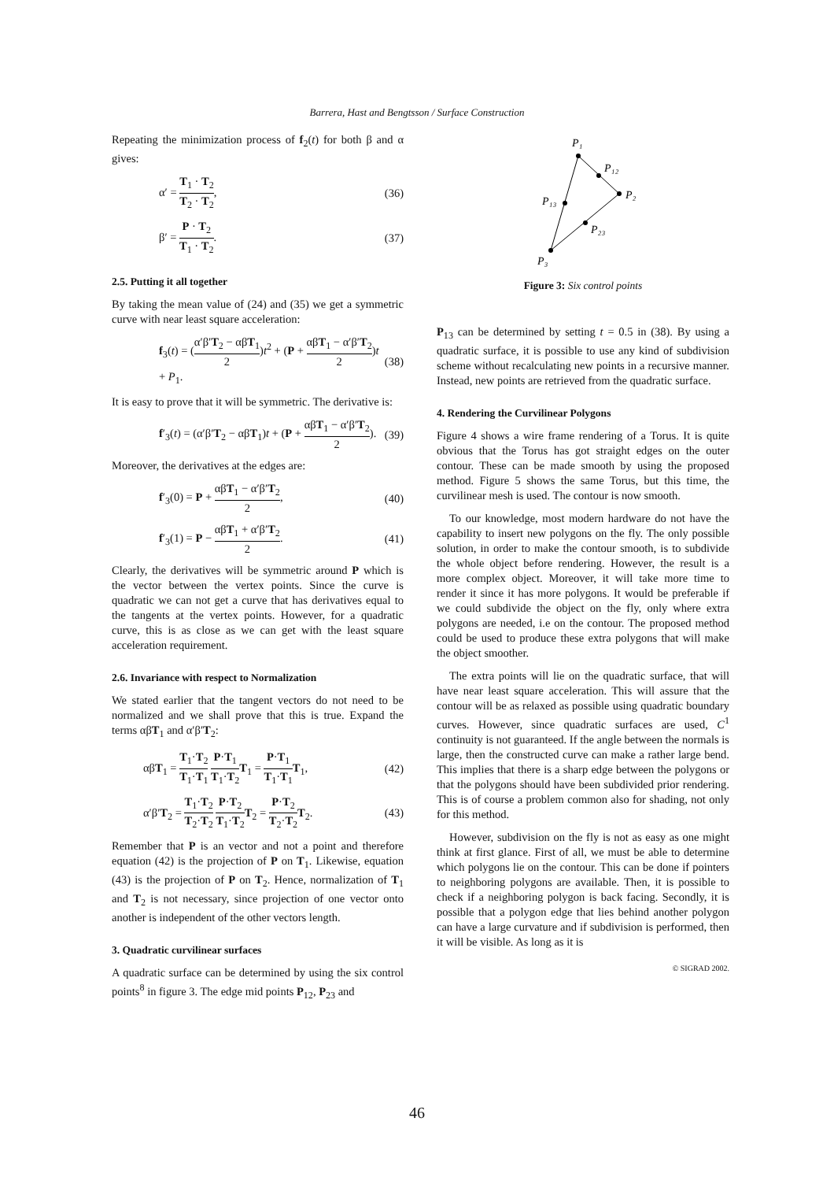Barrera, Hast and Bengtsson / Surface Construction
Repeating the minimization process of f<sub>2</sub>(t) for both β and α gives:
α′ = T<sub>1</sub> · T<sub>2</sub> T<sub>2</sub> · T<sub>2</sub>, (36)
β′ = P · T<sub>2</sub> T<sub>1</sub> · T<sub>2</sub>. (37)
2.5. Putting it all together
By taking the mean value of (24) and (35) we get a symmetric curve with near least square acceleration:
f<sub>3</sub>(t) = (α′β′T<sub>2</sub> − αβT<sub>1</sub> 2)t<sup>2</sup> + (P + αβT<sub>1</sub> − α′β′T<sub>2</sub> 2)t + P<sub>1</sub>. (38)
It is easy to prove that it will be symmetric. The derivative is:
f′<sub>3</sub>(t) = (α′β′T<sub>2</sub> − αβT<sub>1</sub>)t + (P + αβT<sub>1</sub> − α′β′T<sub>2</sub> 2). (39)
Moreover, the derivatives at the edges are:
f′<sub>3</sub>(0) = P + αβT<sub>1</sub> − α′β′T<sub>2</sub> 2, (40)
f′<sub>3</sub>(1) = P − αβT<sub>1</sub> + α′β′T<sub>2</sub> 2. (41)
Clearly, the derivatives will be symmetric around P which is the vector between the vertex points. Since the curve is quadratic we can not get a curve that has derivatives equal to the tangents at the vertex points. However, for a quadratic curve, this is as close as we can get with the least square acceleration requirement.
2.6. Invariance with respect to Normalization
We stated earlier that the tangent vectors do not need to be normalized and we shall prove that this is true. Expand the terms αβT<sub>1</sub> and α′β′T<sub>2</sub>:
αβT<sub>1</sub> = T<sub>1</sub>·T<sub>2</sub> T<sub>1</sub>·T<sub>1</sub> P·T<sub>1</sub> T<sub>1</sub>·T<sub>2</sub> T<sub>1</sub> = P·T<sub>1</sub> T<sub>1</sub>·T<sub>1</sub> T<sub>1</sub>, (42)
α′β′T<sub>2</sub> = T<sub>1</sub>·T<sub>2</sub> T<sub>2</sub>·T<sub>2</sub> P·T<sub>2</sub> T<sub>1</sub>·T<sub>2</sub> T<sub>2</sub> = P·T<sub>2</sub> T<sub>2</sub>·T<sub>2</sub> T<sub>2</sub>. (43)
Remember that P is an vector and not a point and therefore equation (42) is the projection of P on T<sub>1</sub>. Likewise, equation (43) is the projection of P on T<sub>2</sub>. Hence, normalization of T<sub>1</sub> and T<sub>2</sub> is not necessary, since projection of one vector onto another is independent of the other vectors length.
3. Quadratic curvilinear surfaces
A quadratic surface can be determined by using the six control points<sup>8</sup> in figure 3. The edge mid points P<sub>12</sub>, P<sub>23</sub> and
P₁
P₁₂
P₂
P₁₃
P₂₃
P₃
Figure 3: Six control points
P<sub>13</sub> can be determined by setting t = 0.5 in (38). By using a quadratic surface, it is possible to use any kind of subdivision scheme without recalculating new points in a recursive manner. Instead, new points are retrieved from the quadratic surface.
4. Rendering the Curvilinear Polygons
Figure 4 shows a wire frame rendering of a Torus. It is quite obvious that the Torus has got straight edges on the outer contour. These can be made smooth by using the proposed method. Figure 5 shows the same Torus, but this time, the curvilinear mesh is used. The contour is now smooth.
To our knowledge, most modern hardware do not have the capability to insert new polygons on the fly. The only possible solution, in order to make the contour smooth, is to subdivide the whole object before rendering. However, the result is a more complex object. Moreover, it will take more time to render it since it has more polygons. It would be preferable if we could subdivide the object on the fly, only where extra polygons are needed, i.e on the contour. The proposed method could be used to produce these extra polygons that will make the object smoother.
The extra points will lie on the quadratic surface, that will have near least square acceleration. This will assure that the contour will be as relaxed as possible using quadratic boundary curves. However, since quadratic surfaces are used, C<sup>1</sup> continuity is not guaranteed. If the angle between the normals is large, then the constructed curve can make a rather large bend. This implies that there is a sharp edge between the polygons or that the polygons should have been subdivided prior rendering. This is of course a problem common also for shading, not only for this method.
However, subdivision on the fly is not as easy as one might think at first glance. First of all, we must be able to determine which polygons lie on the contour. This can be done if pointers to neighboring polygons are available. Then, it is possible to check if a neighboring polygon is back facing. Secondly, it is possible that a polygon edge that lies behind another polygon can have a large curvature and if subdivision is performed, then it will be visible. As long as it is
© SIGRAD 2002.
46